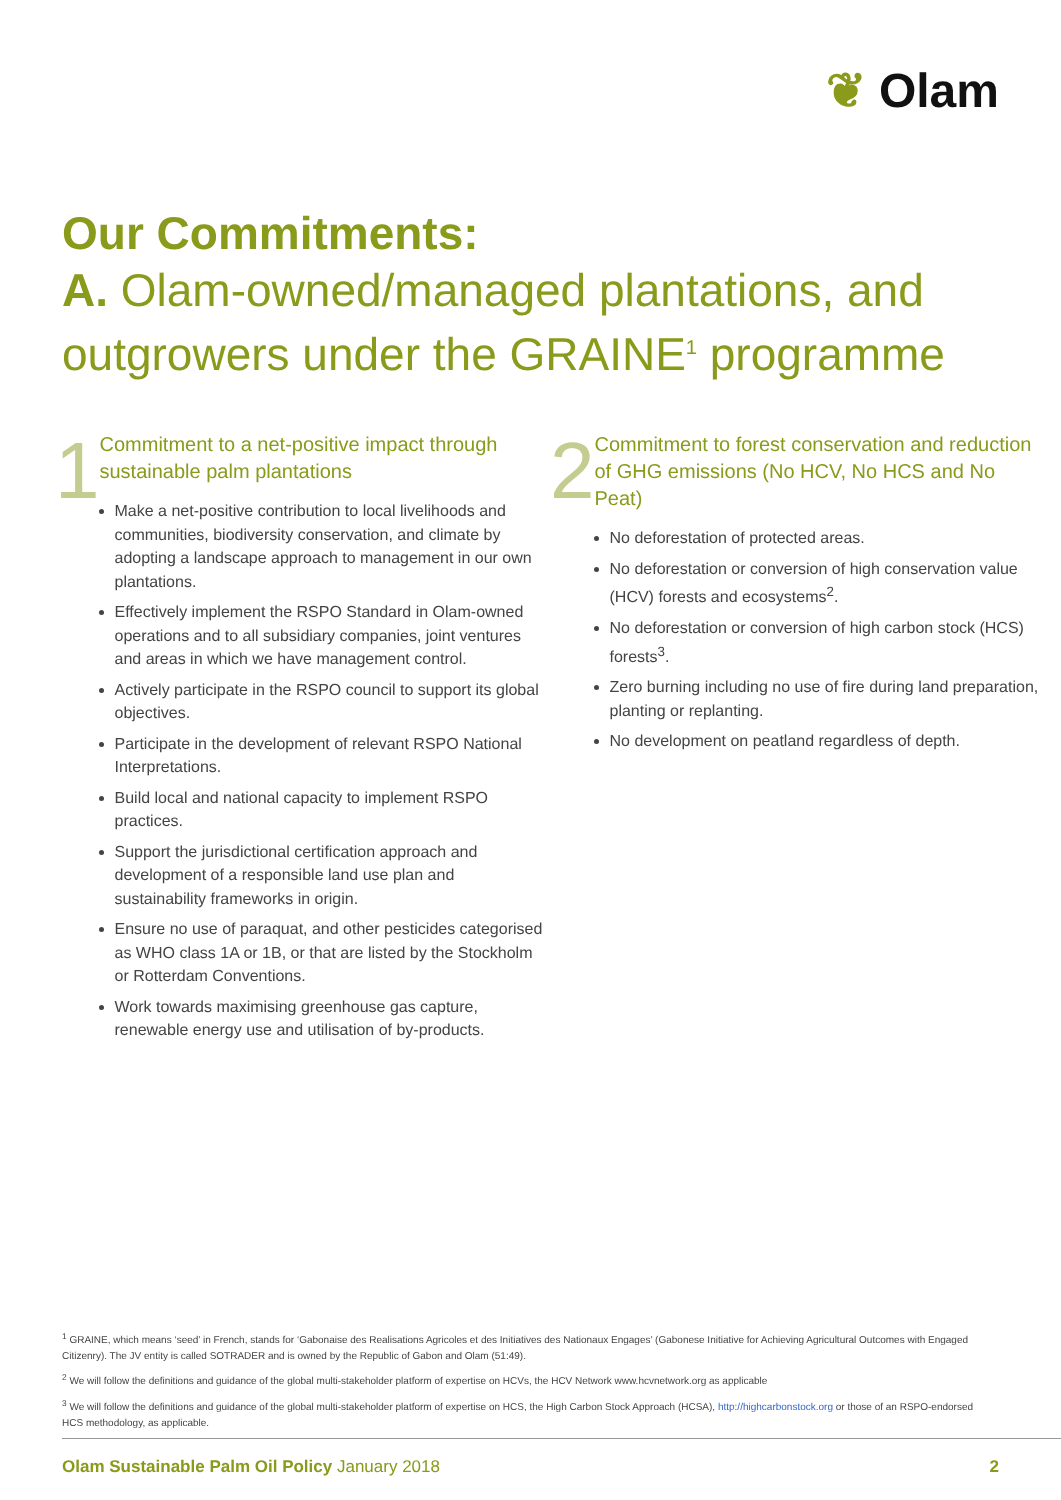❦ Olam
Our Commitments:
A. Olam-owned/managed plantations, and outgrowers under the GRAINE<sup>1</sup> programme
1
Commitment to a net-positive impact through sustainable palm plantations
Make a net-positive contribution to local livelihoods and communities, biodiversity conservation, and climate by adopting a landscape approach to management in our own plantations.
Effectively implement the RSPO Standard in Olam-owned operations and to all subsidiary companies, joint ventures and areas in which we have management control.
Actively participate in the RSPO council to support its global objectives.
Participate in the development of relevant RSPO National Interpretations.
Build local and national capacity to implement RSPO practices.
Support the jurisdictional certification approach and development of a responsible land use plan and sustainability frameworks in origin.
Ensure no use of paraquat, and other pesticides categorised as WHO class 1A or 1B, or that are listed by the Stockholm or Rotterdam Conventions.
Work towards maximising greenhouse gas capture, renewable energy use and utilisation of by-products.
2
Commitment to forest conservation and reduction of GHG emissions (No HCV, No HCS and No Peat)
No deforestation of protected areas.
No deforestation or conversion of high conservation value (HCV) forests and ecosystems<sup>2</sup>.
No deforestation or conversion of high carbon stock (HCS) forests<sup>3</sup>.
Zero burning including no use of fire during land preparation, planting or replanting.
No development on peatland regardless of depth.
<sup>1</sup> GRAINE, which means ‘seed’ in French, stands for ‘Gabonaise des Realisations Agricoles et des Initiatives des Nationaux Engages’ (Gabonese Initiative for Achieving Agricultural Outcomes with Engaged Citizenry). The JV entity is called SOTRADER and is owned by the Republic of Gabon and Olam (51:49).
<sup>2</sup> We will follow the definitions and guidance of the global multi-stakeholder platform of expertise on HCVs, the HCV Network www.hcvnetwork.org as applicable
<sup>3</sup> We will follow the definitions and guidance of the global multi-stakeholder platform of expertise on HCS, the High Carbon Stock Approach (HCSA), http://highcarbonstock.org or those of an RSPO-endorsed HCS methodology, as applicable.
Olam Sustainable Palm Oil Policy January 2018 2